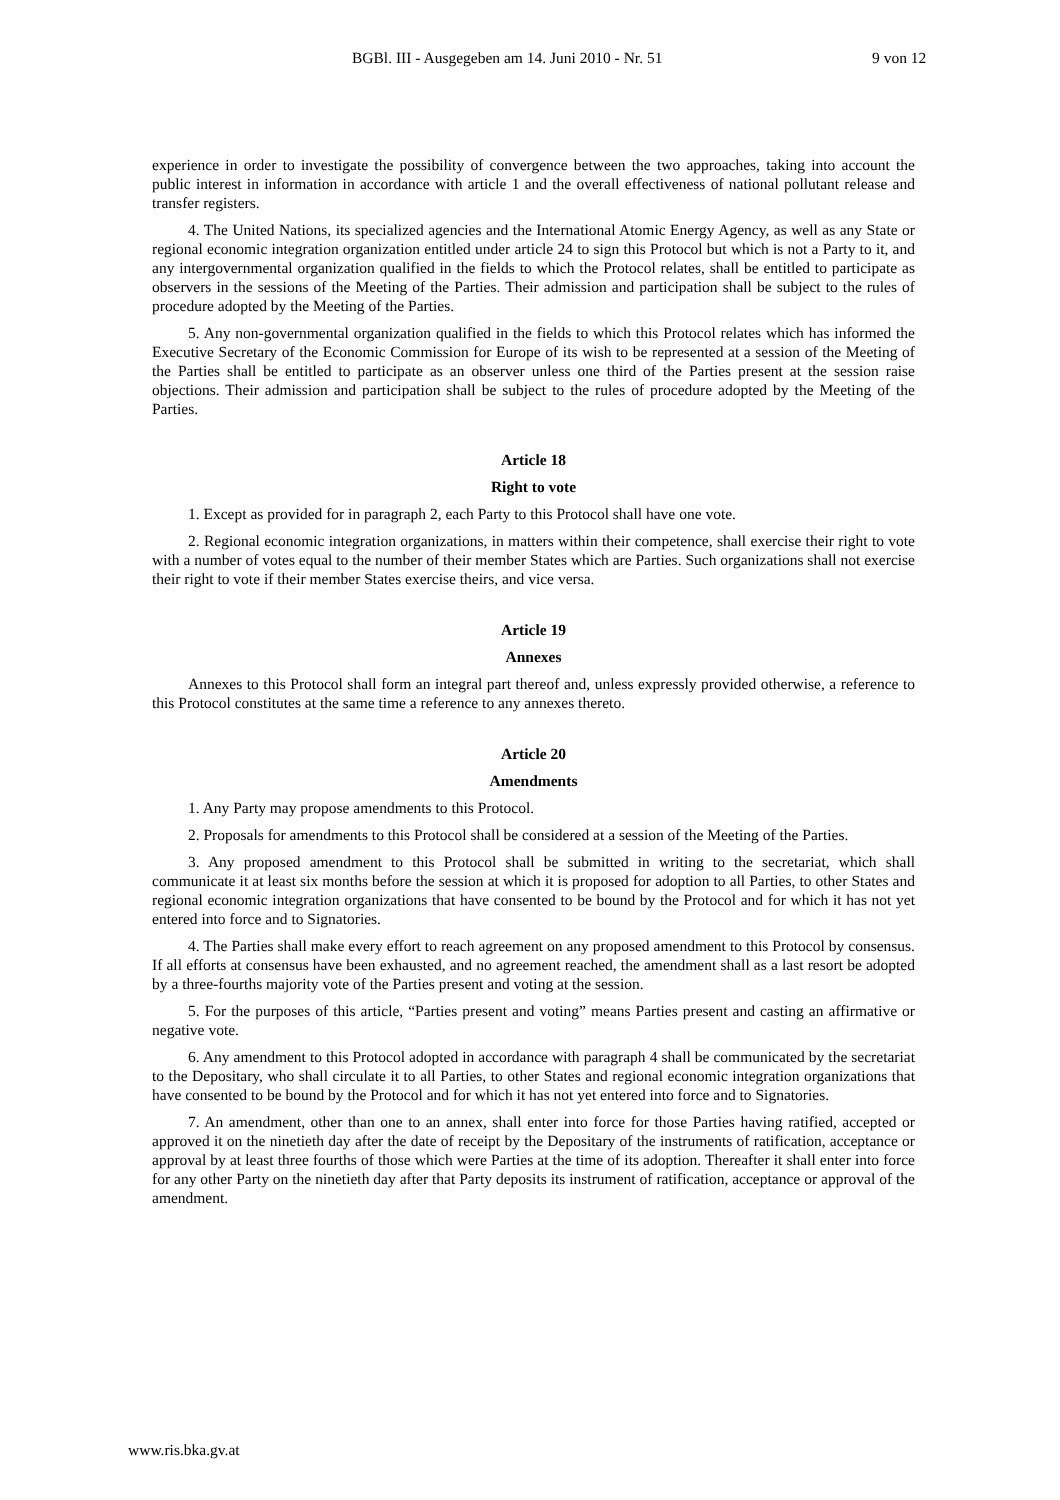BGBl. III - Ausgegeben am 14. Juni 2010 - Nr. 51 9 von 12
experience in order to investigate the possibility of convergence between the two approaches, taking into account the public interest in information in accordance with article 1 and the overall effectiveness of national pollutant release and transfer registers.
4. The United Nations, its specialized agencies and the International Atomic Energy Agency, as well as any State or regional economic integration organization entitled under article 24 to sign this Protocol but which is not a Party to it, and any intergovernmental organization qualified in the fields to which the Protocol relates, shall be entitled to participate as observers in the sessions of the Meeting of the Parties. Their admission and participation shall be subject to the rules of procedure adopted by the Meeting of the Parties.
5. Any non-governmental organization qualified in the fields to which this Protocol relates which has informed the Executive Secretary of the Economic Commission for Europe of its wish to be represented at a session of the Meeting of the Parties shall be entitled to participate as an observer unless one third of the Parties present at the session raise objections. Their admission and participation shall be subject to the rules of procedure adopted by the Meeting of the Parties.
Article 18
Right to vote
1. Except as provided for in paragraph 2, each Party to this Protocol shall have one vote.
2. Regional economic integration organizations, in matters within their competence, shall exercise their right to vote with a number of votes equal to the number of their member States which are Parties. Such organizations shall not exercise their right to vote if their member States exercise theirs, and vice versa.
Article 19
Annexes
Annexes to this Protocol shall form an integral part thereof and, unless expressly provided otherwise, a reference to this Protocol constitutes at the same time a reference to any annexes thereto.
Article 20
Amendments
1. Any Party may propose amendments to this Protocol.
2. Proposals for amendments to this Protocol shall be considered at a session of the Meeting of the Parties.
3. Any proposed amendment to this Protocol shall be submitted in writing to the secretariat, which shall communicate it at least six months before the session at which it is proposed for adoption to all Parties, to other States and regional economic integration organizations that have consented to be bound by the Protocol and for which it has not yet entered into force and to Signatories.
4. The Parties shall make every effort to reach agreement on any proposed amendment to this Protocol by consensus. If all efforts at consensus have been exhausted, and no agreement reached, the amendment shall as a last resort be adopted by a three-fourths majority vote of the Parties present and voting at the session.
5. For the purposes of this article, “Parties present and voting” means Parties present and casting an affirmative or negative vote.
6. Any amendment to this Protocol adopted in accordance with paragraph 4 shall be communicated by the secretariat to the Depositary, who shall circulate it to all Parties, to other States and regional economic integration organizations that have consented to be bound by the Protocol and for which it has not yet entered into force and to Signatories.
7. An amendment, other than one to an annex, shall enter into force for those Parties having ratified, accepted or approved it on the ninetieth day after the date of receipt by the Depositary of the instruments of ratification, acceptance or approval by at least three fourths of those which were Parties at the time of its adoption. Thereafter it shall enter into force for any other Party on the ninetieth day after that Party deposits its instrument of ratification, acceptance or approval of the amendment.
www.ris.bka.gv.at